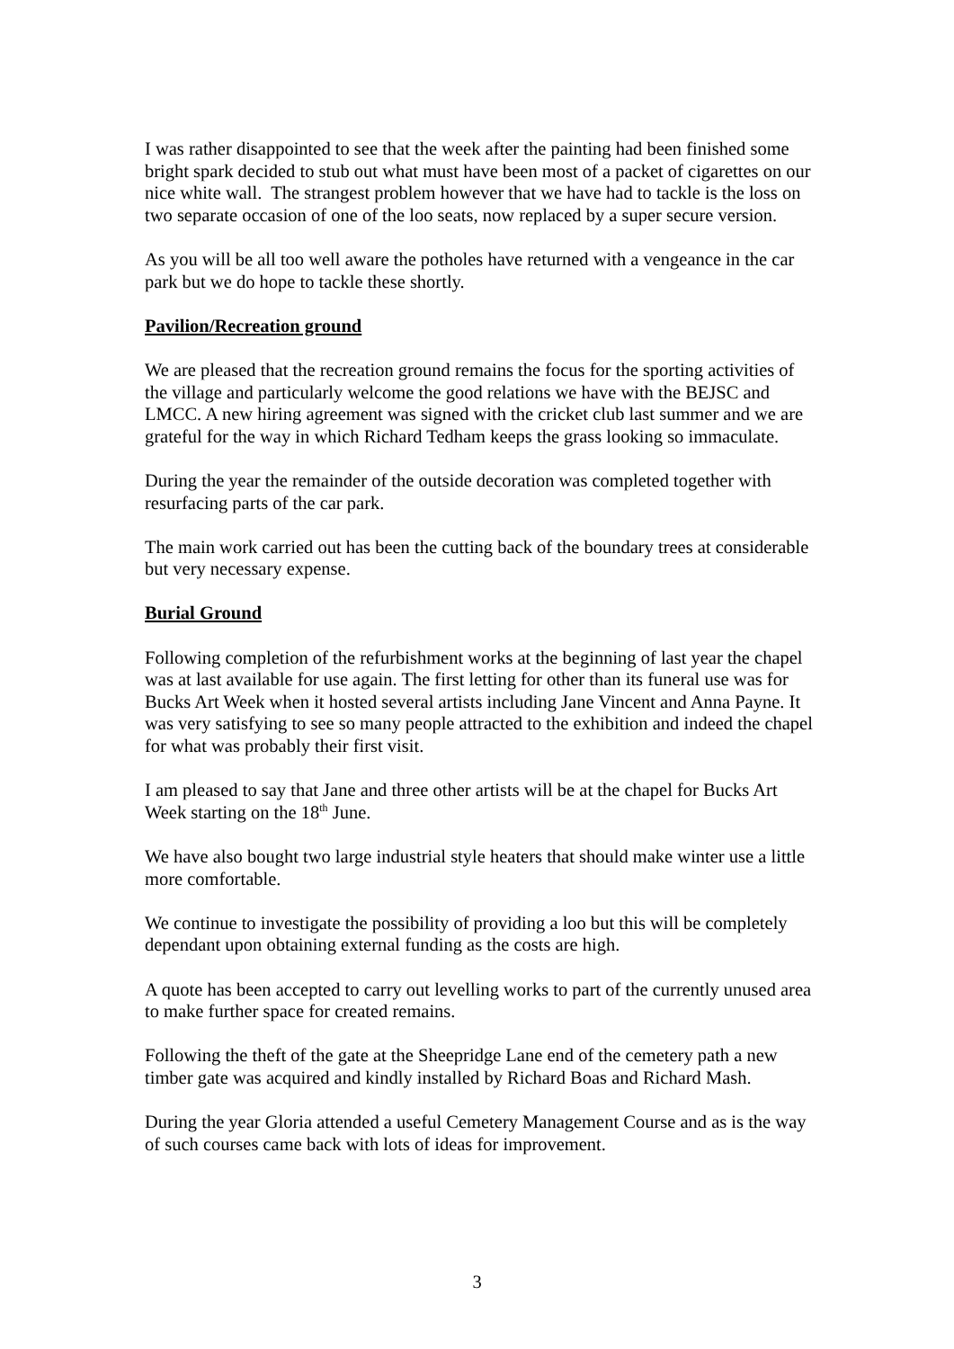I was rather disappointed to see that the week after the painting had been finished some bright spark decided to stub out what must have been most of a packet of cigarettes on our nice white wall. The strangest problem however that we have had to tackle is the loss on two separate occasion of one of the loo seats, now replaced by a super secure version.
As you will be all too well aware the potholes have returned with a vengeance in the car park but we do hope to tackle these shortly.
Pavilion/Recreation ground
We are pleased that the recreation ground remains the focus for the sporting activities of the village and particularly welcome the good relations we have with the BEJSC and LMCC. A new hiring agreement was signed with the cricket club last summer and we are grateful for the way in which Richard Tedham keeps the grass looking so immaculate.
During the year the remainder of the outside decoration was completed together with resurfacing parts of the car park.
The main work carried out has been the cutting back of the boundary trees at considerable but very necessary expense.
Burial Ground
Following completion of the refurbishment works at the beginning of last year the chapel was at last available for use again. The first letting for other than its funeral use was for Bucks Art Week when it hosted several artists including Jane Vincent and Anna Payne. It was very satisfying to see so many people attracted to the exhibition and indeed the chapel for what was probably their first visit.
I am pleased to say that Jane and three other artists will be at the chapel for Bucks Art Week starting on the 18<sup>th</sup> June.
We have also bought two large industrial style heaters that should make winter use a little more comfortable.
We continue to investigate the possibility of providing a loo but this will be completely dependant upon obtaining external funding as the costs are high.
A quote has been accepted to carry out levelling works to part of the currently unused area to make further space for created remains.
Following the theft of the gate at the Sheepridge Lane end of the cemetery path a new timber gate was acquired and kindly installed by Richard Boas and Richard Mash.
During the year Gloria attended a useful Cemetery Management Course and as is the way of such courses came back with lots of ideas for improvement.
3